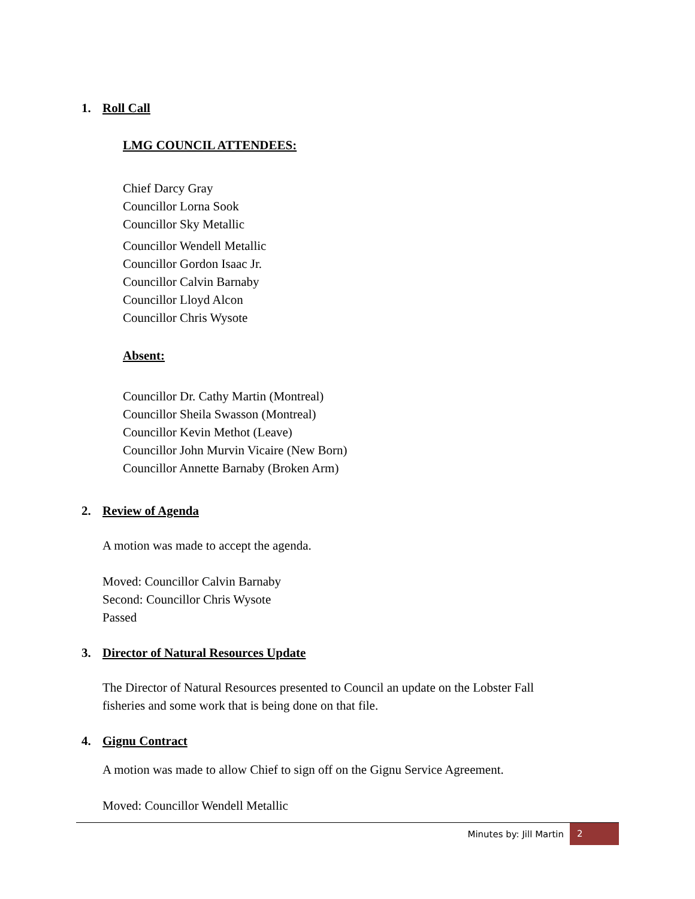1. Roll Call
LMG COUNCIL ATTENDEES:
Chief Darcy Gray
Councillor Lorna Sook
Councillor Sky Metallic
Councillor Wendell Metallic
Councillor Gordon Isaac Jr.
Councillor Calvin Barnaby
Councillor Lloyd Alcon
Councillor Chris Wysote
Absent:
Councillor Dr. Cathy Martin (Montreal)
Councillor Sheila Swasson (Montreal)
Councillor Kevin Methot (Leave)
Councillor John Murvin Vicaire (New Born)
Councillor Annette Barnaby (Broken Arm)
2. Review of Agenda
A motion was made to accept the agenda.
Moved: Councillor Calvin Barnaby
Second: Councillor Chris Wysote
Passed
3. Director of Natural Resources Update
The Director of Natural Resources presented to Council an update on the Lobster Fall
fisheries and some work that is being done on that file.
4. Gignu Contract
A motion was made to allow Chief to sign off on the Gignu Service Agreement.
Moved: Councillor Wendell Metallic
Minutes by: Jill Martin
2